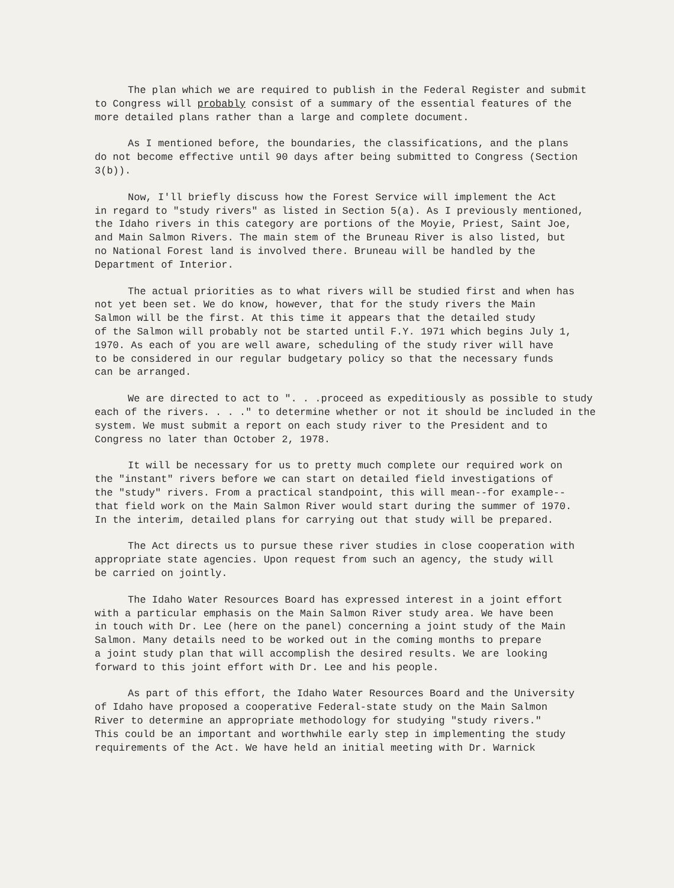The plan which we are required to publish in the Federal Register and submit to Congress will probably consist of a summary of the essential features of the more detailed plans rather than a large and complete document.
As I mentioned before, the boundaries, the classifications, and the plans do not become effective until 90 days after being submitted to Congress (Section 3(b)).
Now, I'll briefly discuss how the Forest Service will implement the Act in regard to "study rivers" as listed in Section 5(a). As I previously mentioned, the Idaho rivers in this category are portions of the Moyie, Priest, Saint Joe, and Main Salmon Rivers. The main stem of the Bruneau River is also listed, but no National Forest land is involved there. Bruneau will be handled by the Department of Interior.
The actual priorities as to what rivers will be studied first and when has not yet been set. We do know, however, that for the study rivers the Main Salmon will be the first. At this time it appears that the detailed study of the Salmon will probably not be started until F.Y. 1971 which begins July 1, 1970. As each of you are well aware, scheduling of the study river will have to be considered in our regular budgetary policy so that the necessary funds can be arranged.
We are directed to act to ". . .proceed as expeditiously as possible to study each of the rivers. . . ." to determine whether or not it should be included in the system. We must submit a report on each study river to the President and to Congress no later than October 2, 1978.
It will be necessary for us to pretty much complete our required work on the "instant" rivers before we can start on detailed field investigations of the "study" rivers. From a practical standpoint, this will mean--for example-- that field work on the Main Salmon River would start during the summer of 1970. In the interim, detailed plans for carrying out that study will be prepared.
The Act directs us to pursue these river studies in close cooperation with appropriate state agencies. Upon request from such an agency, the study will be carried on jointly.
The Idaho Water Resources Board has expressed interest in a joint effort with a particular emphasis on the Main Salmon River study area. We have been in touch with Dr. Lee (here on the panel) concerning a joint study of the Main Salmon. Many details need to be worked out in the coming months to prepare a joint study plan that will accomplish the desired results. We are looking forward to this joint effort with Dr. Lee and his people.
As part of this effort, the Idaho Water Resources Board and the University of Idaho have proposed a cooperative Federal-state study on the Main Salmon River to determine an appropriate methodology for studying "study rivers." This could be an important and worthwhile early step in implementing the study requirements of the Act. We have held an initial meeting with Dr. Warnick